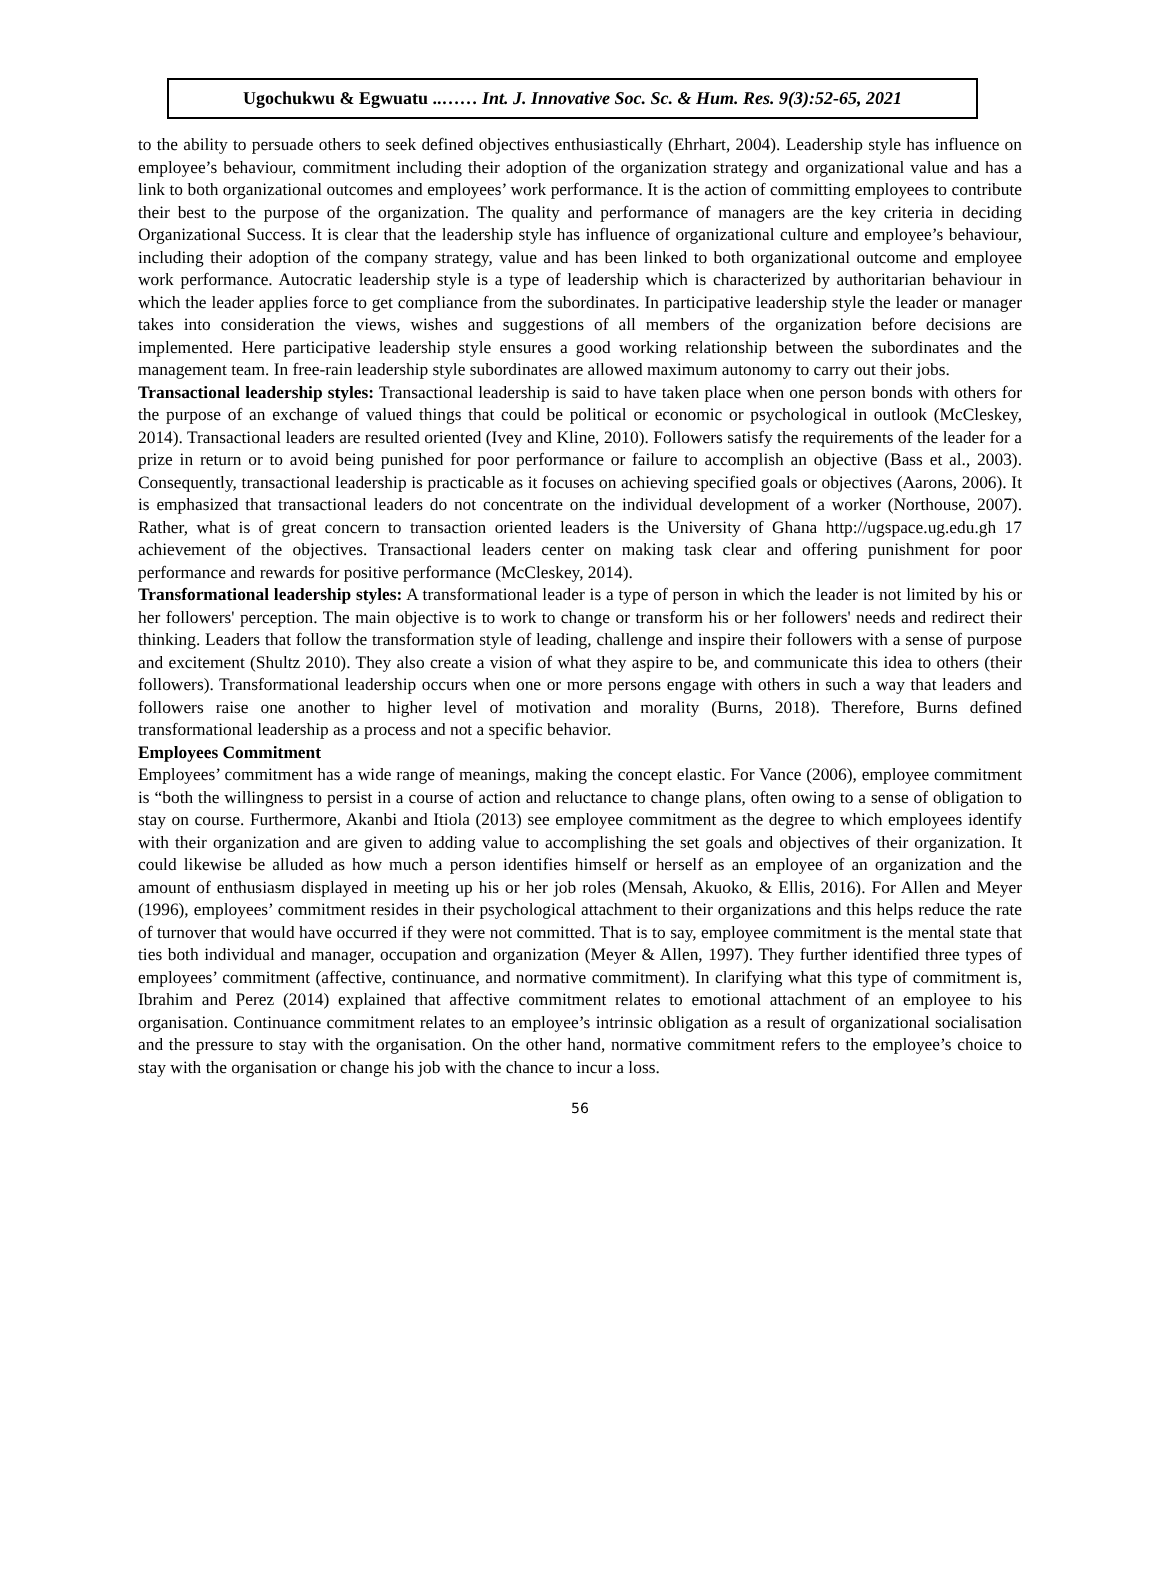Ugochukwu & Egwuatu ..…… Int. J. Innovative Soc. Sc. & Hum. Res. 9(3):52-65, 2021
to the ability to persuade others to seek defined objectives enthusiastically (Ehrhart, 2004). Leadership style has influence on employee’s behaviour, commitment including their adoption of the organization strategy and organizational value and has a link to both organizational outcomes and employees’ work performance. It is the action of committing employees to contribute their best to the purpose of the organization. The quality and performance of managers are the key criteria in deciding Organizational Success. It is clear that the leadership style has influence of organizational culture and employee’s behaviour, including their adoption of the company strategy, value and has been linked to both organizational outcome and employee work performance. Autocratic leadership style is a type of leadership which is characterized by authoritarian behaviour in which the leader applies force to get compliance from the subordinates. In participative leadership style the leader or manager takes into consideration the views, wishes and suggestions of all members of the organization before decisions are implemented. Here participative leadership style ensures a good working relationship between the subordinates and the management team. In free-rain leadership style subordinates are allowed maximum autonomy to carry out their jobs.
Transactional leadership styles: Transactional leadership is said to have taken place when one person bonds with others for the purpose of an exchange of valued things that could be political or economic or psychological in outlook (McCleskey, 2014). Transactional leaders are resulted oriented (Ivey and Kline, 2010). Followers satisfy the requirements of the leader for a prize in return or to avoid being punished for poor performance or failure to accomplish an objective (Bass et al., 2003). Consequently, transactional leadership is practicable as it focuses on achieving specified goals or objectives (Aarons, 2006). It is emphasized that transactional leaders do not concentrate on the individual development of a worker (Northouse, 2007). Rather, what is of great concern to transaction oriented leaders is the University of Ghana http://ugspace.ug.edu.gh 17 achievement of the objectives. Transactional leaders center on making task clear and offering punishment for poor performance and rewards for positive performance (McCleskey, 2014).
Transformational leadership styles: A transformational leader is a type of person in which the leader is not limited by his or her followers' perception. The main objective is to work to change or transform his or her followers' needs and redirect their thinking. Leaders that follow the transformation style of leading, challenge and inspire their followers with a sense of purpose and excitement (Shultz 2010). They also create a vision of what they aspire to be, and communicate this idea to others (their followers). Transformational leadership occurs when one or more persons engage with others in such a way that leaders and followers raise one another to higher level of motivation and morality (Burns, 2018). Therefore, Burns defined transformational leadership as a process and not a specific behavior.
Employees Commitment
Employees’ commitment has a wide range of meanings, making the concept elastic. For Vance (2006), employee commitment is “both the willingness to persist in a course of action and reluctance to change plans, often owing to a sense of obligation to stay on course. Furthermore, Akanbi and Itiola (2013) see employee commitment as the degree to which employees identify with their organization and are given to adding value to accomplishing the set goals and objectives of their organization. It could likewise be alluded as how much a person identifies himself or herself as an employee of an organization and the amount of enthusiasm displayed in meeting up his or her job roles (Mensah, Akuoko, & Ellis, 2016). For Allen and Meyer (1996), employees’ commitment resides in their psychological attachment to their organizations and this helps reduce the rate of turnover that would have occurred if they were not committed. That is to say, employee commitment is the mental state that ties both individual and manager, occupation and organization (Meyer & Allen, 1997). They further identified three types of employees’ commitment (affective, continuance, and normative commitment). In clarifying what this type of commitment is, Ibrahim and Perez (2014) explained that affective commitment relates to emotional attachment of an employee to his organisation. Continuance commitment relates to an employee’s intrinsic obligation as a result of organizational socialisation and the pressure to stay with the organisation. On the other hand, normative commitment refers to the employee’s choice to stay with the organisation or change his job with the chance to incur a loss.
56